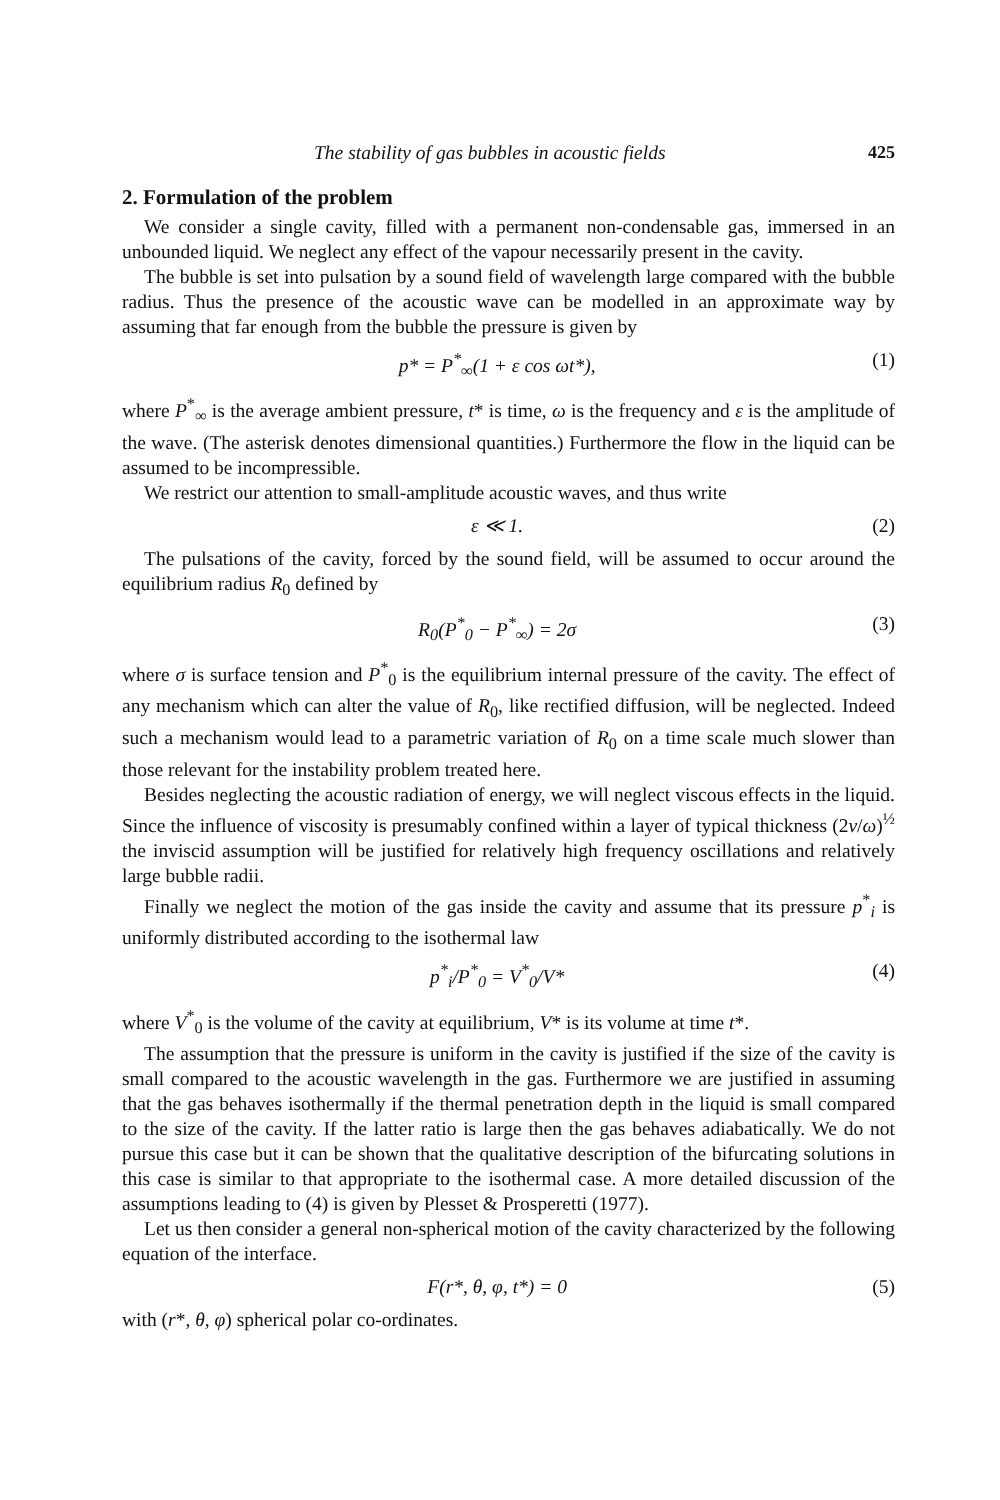The stability of gas bubbles in acoustic fields 425
2. Formulation of the problem
We consider a single cavity, filled with a permanent non-condensable gas, immersed in an unbounded liquid. We neglect any effect of the vapour necessarily present in the cavity.
The bubble is set into pulsation by a sound field of wavelength large compared with the bubble radius. Thus the presence of the acoustic wave can be modelled in an approximate way by assuming that far enough from the bubble the pressure is given by
p* = P<sup>*</sup><sub>∞</sub>(1 + ε cos ωt*), (1)
where P<sup>*</sup><sub>∞</sub> is the average ambient pressure, t* is time, ω is the frequency and ε is the amplitude of the wave. (The asterisk denotes dimensional quantities.) Furthermore the flow in the liquid can be assumed to be incompressible.
We restrict our attention to small-amplitude acoustic waves, and thus write
ε ≪ 1. (2)
The pulsations of the cavity, forced by the sound field, will be assumed to occur around the equilibrium radius R<sub>0</sub> defined by
R<sub>0</sub>(P<sup>*</sup><sub>0</sub> − P<sup>*</sup><sub>∞</sub>) = 2σ (3)
where σ is surface tension and P<sup>*</sup><sub>0</sub> is the equilibrium internal pressure of the cavity. The effect of any mechanism which can alter the value of R<sub>0</sub>, like rectified diffusion, will be neglected. Indeed such a mechanism would lead to a parametric variation of R<sub>0</sub> on a time scale much slower than those relevant for the instability problem treated here.
Besides neglecting the acoustic radiation of energy, we will neglect viscous effects in the liquid. Since the influence of viscosity is presumably confined within a layer of typical thickness (2ν/ω)<sup>½</sup> the inviscid assumption will be justified for relatively high frequency oscillations and relatively large bubble radii.
Finally we neglect the motion of the gas inside the cavity and assume that its pressure p<sup>*</sup><sub>i</sub> is uniformly distributed according to the isothermal law
p<sup>*</sup><sub>i</sub>/P<sup>*</sup><sub>0</sub> = V<sup>*</sup><sub>0</sub>/V* (4)
where V<sup>*</sup><sub>0</sub> is the volume of the cavity at equilibrium, V* is its volume at time t*.
The assumption that the pressure is uniform in the cavity is justified if the size of the cavity is small compared to the acoustic wavelength in the gas. Furthermore we are justified in assuming that the gas behaves isothermally if the thermal penetration depth in the liquid is small compared to the size of the cavity. If the latter ratio is large then the gas behaves adiabatically. We do not pursue this case but it can be shown that the qualitative description of the bifurcating solutions in this case is similar to that appropriate to the isothermal case. A more detailed discussion of the assumptions leading to (4) is given by Plesset & Prosperetti (1977).
Let us then consider a general non-spherical motion of the cavity characterized by the following equation of the interface.
F(r*, θ, φ, t*) = 0 (5)
with (r*, θ, φ) spherical polar co-ordinates.